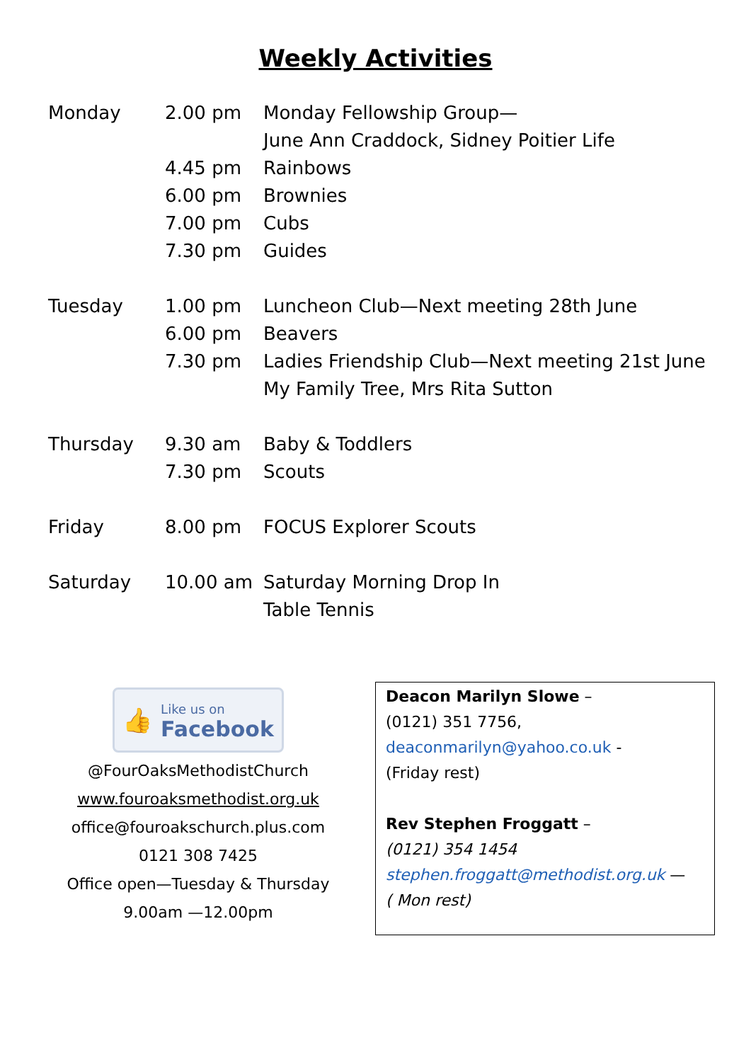Weekly Activities
| Monday | 2.00 pm | Monday Fellowship Group— |
| | | June Ann Craddock, Sidney Poitier Life |
| | 4.45 pm | Rainbows |
| | 6.00 pm | Brownies |
| | 7.00 pm | Cubs |
| | 7.30 pm | Guides |
| Tuesday | 1.00 pm | Luncheon Club—Next meeting 28th June |
| | 6.00 pm | Beavers |
| | 7.30 pm | Ladies Friendship Club—Next meeting 21st June |
| | | My Family Tree, Mrs Rita Sutton |
| Thursday | 9.30 am | Baby & Toddlers |
| | 7.30 pm | Scouts |
| Friday | 8.00 pm | FOCUS Explorer Scouts |
| Saturday | 10.00 am | Saturday Morning Drop In |
| | | Table Tennis |
👍 Like us on
Facebook
@FourOaksMethodistChurch
www.fouroaksmethodist.org.uk
office@fouroakschurch.plus.com
0121 308 7425
Office open—Tuesday & Thursday
9.00am —12.00pm
Deacon Marilyn Slowe –
(0121) 351 7756,
deaconmarilyn@yahoo.co.uk -
(Friday rest)
Rev Stephen Froggatt –
(0121) 354 1454
stephen.froggatt@methodist.org.uk —
( Mon rest)